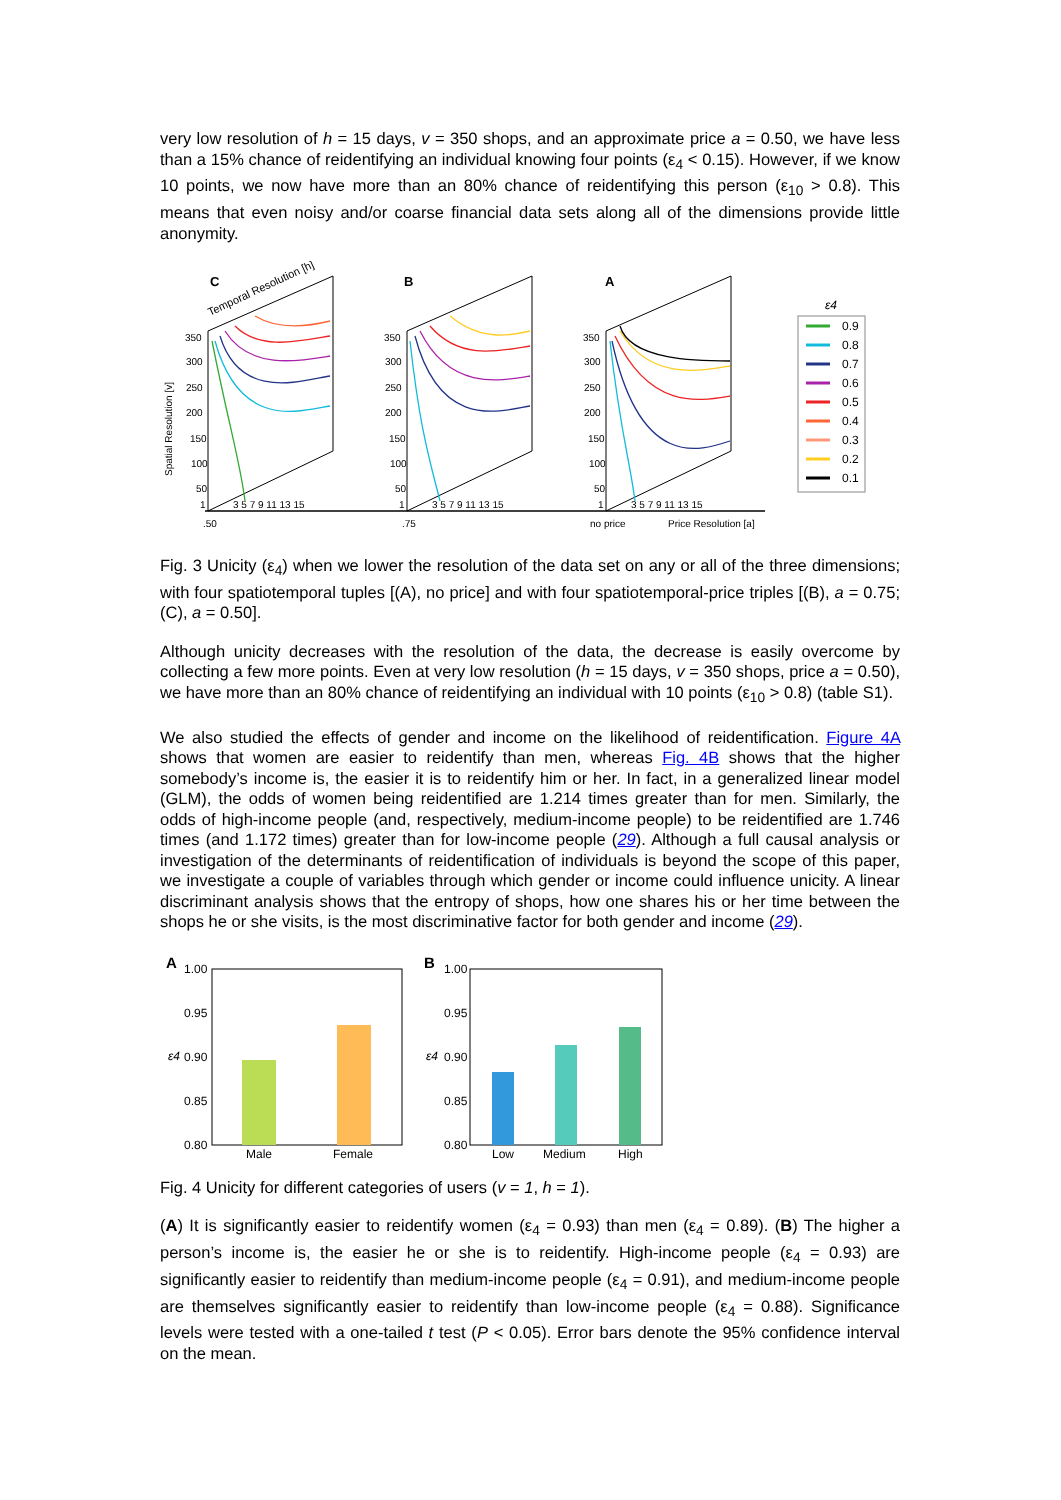very low resolution of h = 15 days, v = 350 shops, and an approximate price a = 0.50, we have less than a 15% chance of reidentifying an individual knowing four points (ε<sub>4</sub> < 0.15). However, if we know 10 points, we now have more than an 80% chance of reidentifying this person (ε<sub>10</sub> > 0.8). This means that even noisy and/or coarse financial data sets along all of the dimensions provide little anonymity.
C
B
A
Temporal Resolution [h]
Spatial Resolution [v]
350
300
250
200
150
100
50
1
350
300
250
200
150
100
50
1
350
300
250
200
150
100
50
1
3 5 7 9 11 13 15
3 5 7 9 11 13 15
3 5 7 9 11 13 15
.50
.75
no price
Price Resolution [a]
ε4
0.9
0.8
0.7
0.6
0.5
0.4
0.3
0.2
0.1
Fig. 3 Unicity (ε<sub>4</sub>) when we lower the resolution of the data set on any or all of the three dimensions; with four spatiotemporal tuples [(A), no price] and with four spatiotemporal-price triples [(B), a = 0.75; (C), a = 0.50].
Although unicity decreases with the resolution of the data, the decrease is easily overcome by collecting a few more points. Even at very low resolution (h = 15 days, v = 350 shops, price a = 0.50), we have more than an 80% chance of reidentifying an individual with 10 points (ε<sub>10</sub> > 0.8) (table S1).
We also studied the effects of gender and income on the likelihood of reidentification. Figure 4A shows that women are easier to reidentify than men, whereas Fig. 4B shows that the higher somebody’s income is, the easier it is to reidentify him or her. In fact, in a generalized linear model (GLM), the odds of women being reidentified are 1.214 times greater than for men. Similarly, the odds of high-income people (and, respectively, medium-income people) to be reidentified are 1.746 times (and 1.172 times) greater than for low-income people (29). Although a full causal analysis or investigation of the determinants of reidentification of individuals is beyond the scope of this paper, we investigate a couple of variables through which gender or income could influence unicity. A linear discriminant analysis shows that the entropy of shops, how one shares his or her time between the shops he or she visits, is the most discriminative factor for both gender and income (29).
A
B
1.00
0.95
0.90
0.85
0.80
1.00
0.95
0.90
0.85
0.80
ε4
ε4
Male
Female
Low
Medium
High
Fig. 4 Unicity for different categories of users (v = 1, h = 1).
(A) It is significantly easier to reidentify women (ε<sub>4</sub> = 0.93) than men (ε<sub>4</sub> = 0.89). (B) The higher a person’s income is, the easier he or she is to reidentify. High-income people (ε<sub>4</sub> = 0.93) are significantly easier to reidentify than medium-income people (ε<sub>4</sub> = 0.91), and medium-income people are themselves significantly easier to reidentify than low-income people (ε<sub>4</sub> = 0.88). Significance levels were tested with a one-tailed t test (P < 0.05). Error bars denote the 95% confidence interval on the mean.